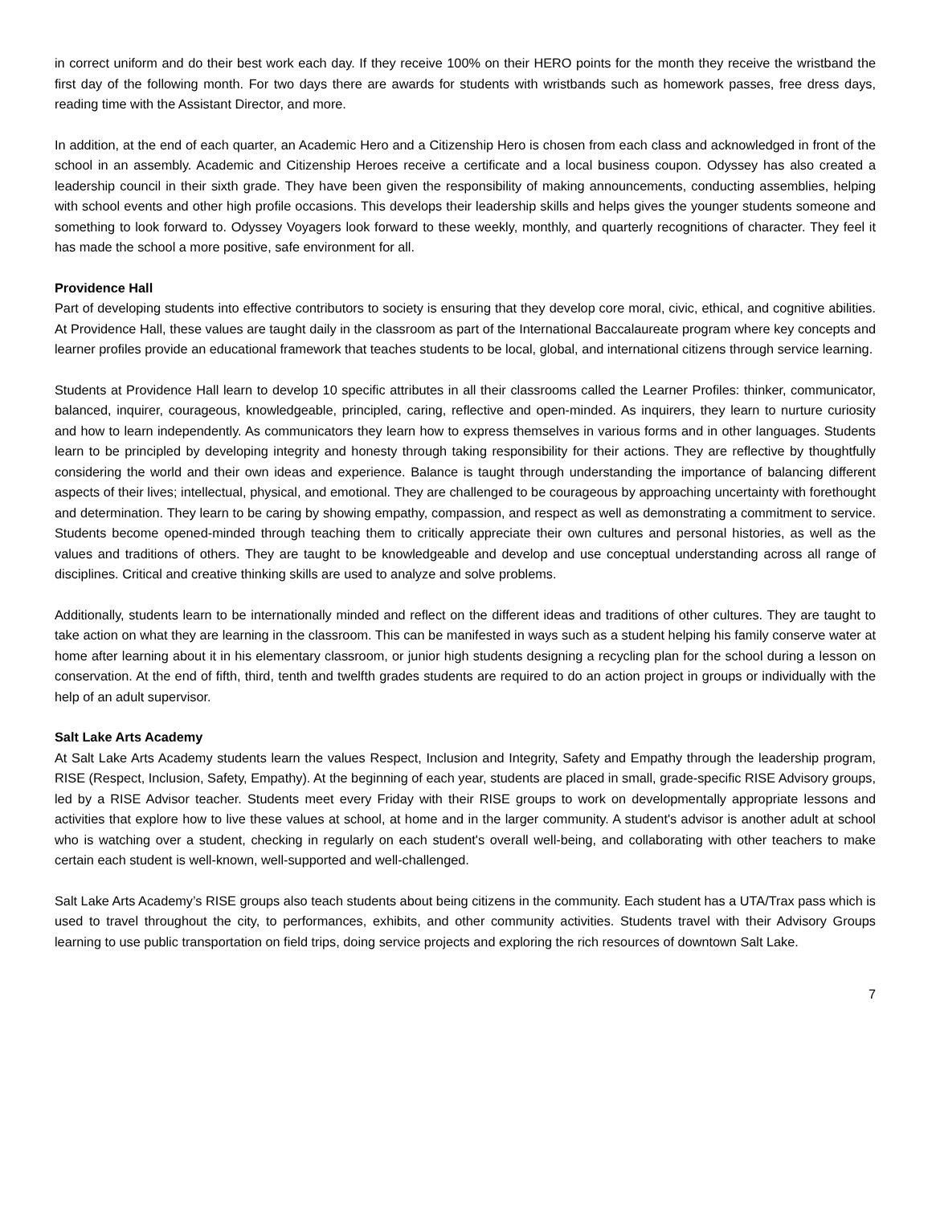in correct uniform and do their best work each day. If they receive 100% on their HERO points for the month they receive the wristband the first day of the following month. For two days there are awards for students with wristbands such as homework passes, free dress days, reading time with the Assistant Director, and more.
In addition, at the end of each quarter, an Academic Hero and a Citizenship Hero is chosen from each class and acknowledged in front of the school in an assembly. Academic and Citizenship Heroes receive a certificate and a local business coupon. Odyssey has also created a leadership council in their sixth grade. They have been given the responsibility of making announcements, conducting assemblies, helping with school events and other high profile occasions. This develops their leadership skills and helps gives the younger students someone and something to look forward to. Odyssey Voyagers look forward to these weekly, monthly, and quarterly recognitions of character. They feel it has made the school a more positive, safe environment for all.
Providence Hall
Part of developing students into effective contributors to society is ensuring that they develop core moral, civic, ethical, and cognitive abilities. At Providence Hall, these values are taught daily in the classroom as part of the International Baccalaureate program where key concepts and learner profiles provide an educational framework that teaches students to be local, global, and international citizens through service learning.
Students at Providence Hall learn to develop 10 specific attributes in all their classrooms called the Learner Profiles: thinker, communicator, balanced, inquirer, courageous, knowledgeable, principled, caring, reflective and open-minded. As inquirers, they learn to nurture curiosity and how to learn independently. As communicators they learn how to express themselves in various forms and in other languages. Students learn to be principled by developing integrity and honesty through taking responsibility for their actions. They are reflective by thoughtfully considering the world and their own ideas and experience. Balance is taught through understanding the importance of balancing different aspects of their lives; intellectual, physical, and emotional. They are challenged to be courageous by approaching uncertainty with forethought and determination. They learn to be caring by showing empathy, compassion, and respect as well as demonstrating a commitment to service. Students become opened-minded through teaching them to critically appreciate their own cultures and personal histories, as well as the values and traditions of others. They are taught to be knowledgeable and develop and use conceptual understanding across all range of disciplines. Critical and creative thinking skills are used to analyze and solve problems.
Additionally, students learn to be internationally minded and reflect on the different ideas and traditions of other cultures. They are taught to take action on what they are learning in the classroom. This can be manifested in ways such as a student helping his family conserve water at home after learning about it in his elementary classroom, or junior high students designing a recycling plan for the school during a lesson on conservation. At the end of fifth, third, tenth and twelfth grades students are required to do an action project in groups or individually with the help of an adult supervisor.
Salt Lake Arts Academy
At Salt Lake Arts Academy students learn the values Respect, Inclusion and Integrity, Safety and Empathy through the leadership program, RISE (Respect, Inclusion, Safety, Empathy). At the beginning of each year, students are placed in small, grade-specific RISE Advisory groups, led by a RISE Advisor teacher. Students meet every Friday with their RISE groups to work on developmentally appropriate lessons and activities that explore how to live these values at school, at home and in the larger community. A student's advisor is another adult at school who is watching over a student, checking in regularly on each student's overall well-being, and collaborating with other teachers to make certain each student is well-known, well-supported and well-challenged.
Salt Lake Arts Academy’s RISE groups also teach students about being citizens in the community. Each student has a UTA/Trax pass which is used to travel throughout the city, to performances, exhibits, and other community activities. Students travel with their Advisory Groups learning to use public transportation on field trips, doing service projects and exploring the rich resources of downtown Salt Lake.
7